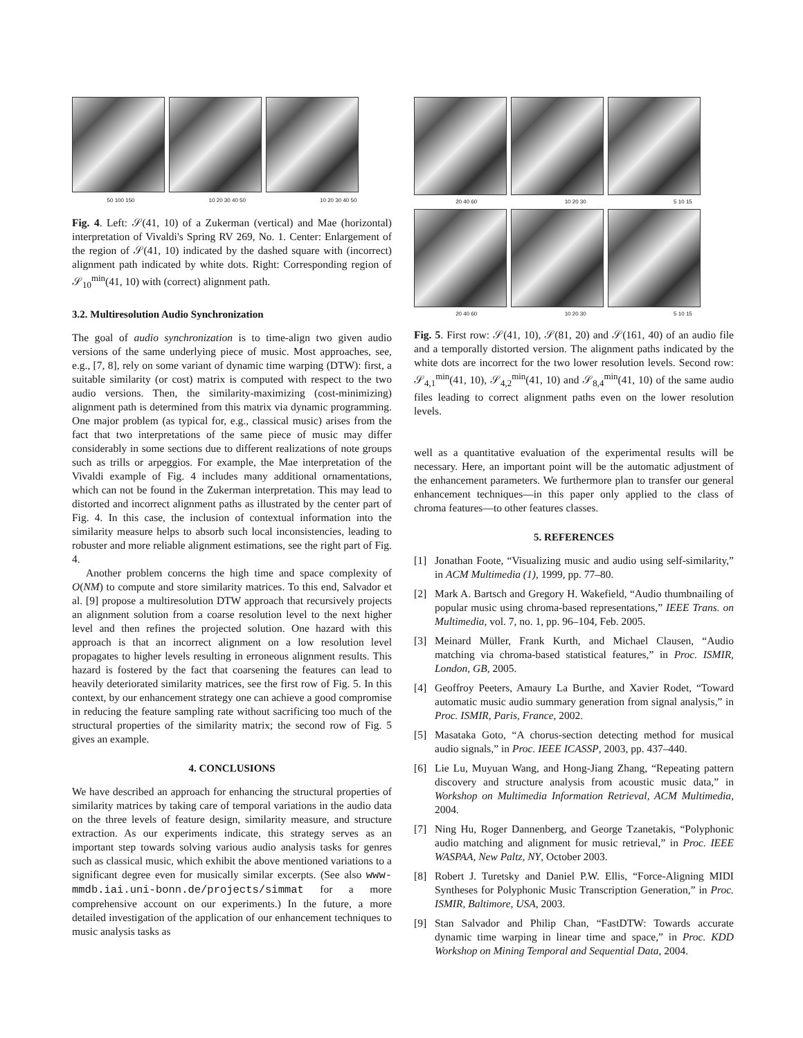50 100 150 10 20 30 40 50 10 20 30 40 50
Fig. 4. Left: 𝒮(41, 10) of a Zukerman (vertical) and Mae (horizontal) interpretation of Vivaldi's Spring RV 269, No. 1. Center: Enlargement of the region of 𝒮(41, 10) indicated by the dashed square with (incorrect) alignment path indicated by white dots. Right: Corresponding region of 𝒮<sub>10</sub><sup>min</sup>(41, 10) with (correct) alignment path.
3.2. Multiresolution Audio Synchronization
The goal of audio synchronization is to time-align two given audio versions of the same underlying piece of music. Most approaches, see, e.g., [7, 8], rely on some variant of dynamic time warping (DTW): first, a suitable similarity (or cost) matrix is computed with respect to the two audio versions. Then, the similarity-maximizing (cost-minimizing) alignment path is determined from this matrix via dynamic programming. One major problem (as typical for, e.g., classical music) arises from the fact that two interpretations of the same piece of music may differ considerably in some sections due to different realizations of note groups such as trills or arpeggios. For example, the Mae interpretation of the Vivaldi example of Fig. 4 includes many additional ornamentations, which can not be found in the Zukerman interpretation. This may lead to distorted and incorrect alignment paths as illustrated by the center part of Fig. 4. In this case, the inclusion of contextual information into the similarity measure helps to absorb such local inconsistencies, leading to robuster and more reliable alignment estimations, see the right part of Fig. 4.
Another problem concerns the high time and space complexity of O(NM) to compute and store similarity matrices. To this end, Salvador et al. [9] propose a multiresolution DTW approach that recursively projects an alignment solution from a coarse resolution level to the next higher level and then refines the projected solution. One hazard with this approach is that an incorrect alignment on a low resolution level propagates to higher levels resulting in erroneous alignment results. This hazard is fostered by the fact that coarsening the features can lead to heavily deteriorated similarity matrices, see the first row of Fig. 5. In this context, by our enhancement strategy one can achieve a good compromise in reducing the feature sampling rate without sacrificing too much of the structural properties of the similarity matrix; the second row of Fig. 5 gives an example.
4. CONCLUSIONS
We have described an approach for enhancing the structural properties of similarity matrices by taking care of temporal variations in the audio data on the three levels of feature design, similarity measure, and structure extraction. As our experiments indicate, this strategy serves as an important step towards solving various audio analysis tasks for genres such as classical music, which exhibit the above mentioned variations to a significant degree even for musically similar excerpts. (See also www-mmdb.iai.uni-bonn.de/projects/simmat for a more comprehensive account on our experiments.) In the future, a more detailed investigation of the application of our enhancement techniques to music analysis tasks as
20 40 60 10 20 30 5 10 15
20 40 60 10 20 30 5 10 15
Fig. 5. First row: 𝒮(41, 10), 𝒮(81, 20) and 𝒮(161, 40) of an audio file and a temporally distorted version. The alignment paths indicated by the white dots are incorrect for the two lower resolution levels. Second row: 𝒮<sub>4,1</sub><sup>min</sup>(41, 10), 𝒮<sub>4,2</sub><sup>min</sup>(41, 10) and 𝒮<sub>8,4</sub><sup>min</sup>(41, 10) of the same audio files leading to correct alignment paths even on the lower resolution levels.
well as a quantitative evaluation of the experimental results will be necessary. Here, an important point will be the automatic adjustment of the enhancement parameters. We furthermore plan to transfer our general enhancement techniques—in this paper only applied to the class of chroma features—to other features classes.
5. REFERENCES
[1] Jonathan Foote, “Visualizing music and audio using self-similarity,” in ACM Multimedia (1), 1999, pp. 77–80.
[2] Mark A. Bartsch and Gregory H. Wakefield, “Audio thumbnailing of popular music using chroma-based representations,” IEEE Trans. on Multimedia, vol. 7, no. 1, pp. 96–104, Feb. 2005.
[3] Meinard Müller, Frank Kurth, and Michael Clausen, “Audio matching via chroma-based statistical features,” in Proc. ISMIR, London, GB, 2005.
[4] Geoffroy Peeters, Amaury La Burthe, and Xavier Rodet, “Toward automatic music audio summary generation from signal analysis,” in Proc. ISMIR, Paris, France, 2002.
[5] Masataka Goto, “A chorus-section detecting method for musical audio signals,” in Proc. IEEE ICASSP, 2003, pp. 437–440.
[6] Lie Lu, Muyuan Wang, and Hong-Jiang Zhang, “Repeating pattern discovery and structure analysis from acoustic music data,” in Workshop on Multimedia Information Retrieval, ACM Multimedia, 2004.
[7] Ning Hu, Roger Dannenberg, and George Tzanetakis, “Polyphonic audio matching and alignment for music retrieval,” in Proc. IEEE WASPAA, New Paltz, NY, October 2003.
[8] Robert J. Turetsky and Daniel P.W. Ellis, “Force-Aligning MIDI Syntheses for Polyphonic Music Transcription Generation,” in Proc. ISMIR, Baltimore, USA, 2003.
[9] Stan Salvador and Philip Chan, “FastDTW: Towards accurate dynamic time warping in linear time and space,” in Proc. KDD Workshop on Mining Temporal and Sequential Data, 2004.